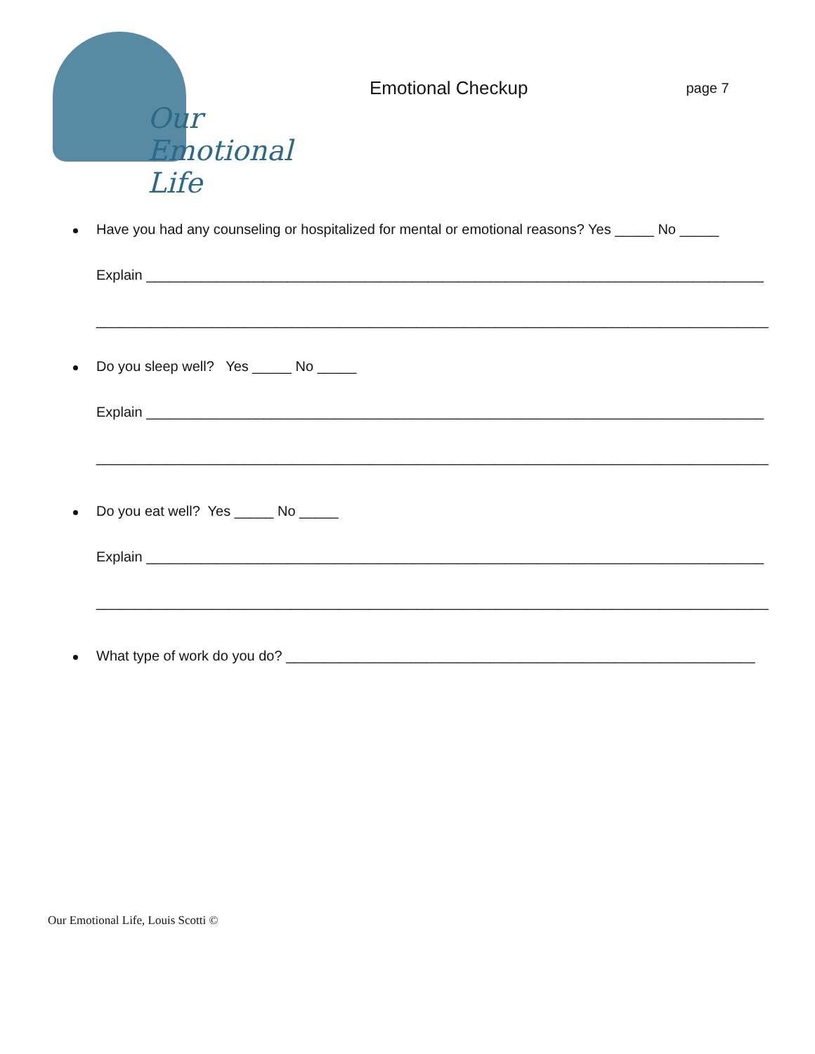Our Emotional Life
Emotional Checkup
page 7
Have you had any counseling or hospitalized for mental or emotional reasons? Yes _____ No _____
Explain _______________________________________________________________________________
______________________________________________________________________________________
Do you sleep well? Yes _____ No _____
Explain _______________________________________________________________________________
______________________________________________________________________________________
Do you eat well? Yes _____ No _____
Explain _______________________________________________________________________________
______________________________________________________________________________________
What type of work do you do? ____________________________________________________________
Our Emotional Life, Louis Scotti ©